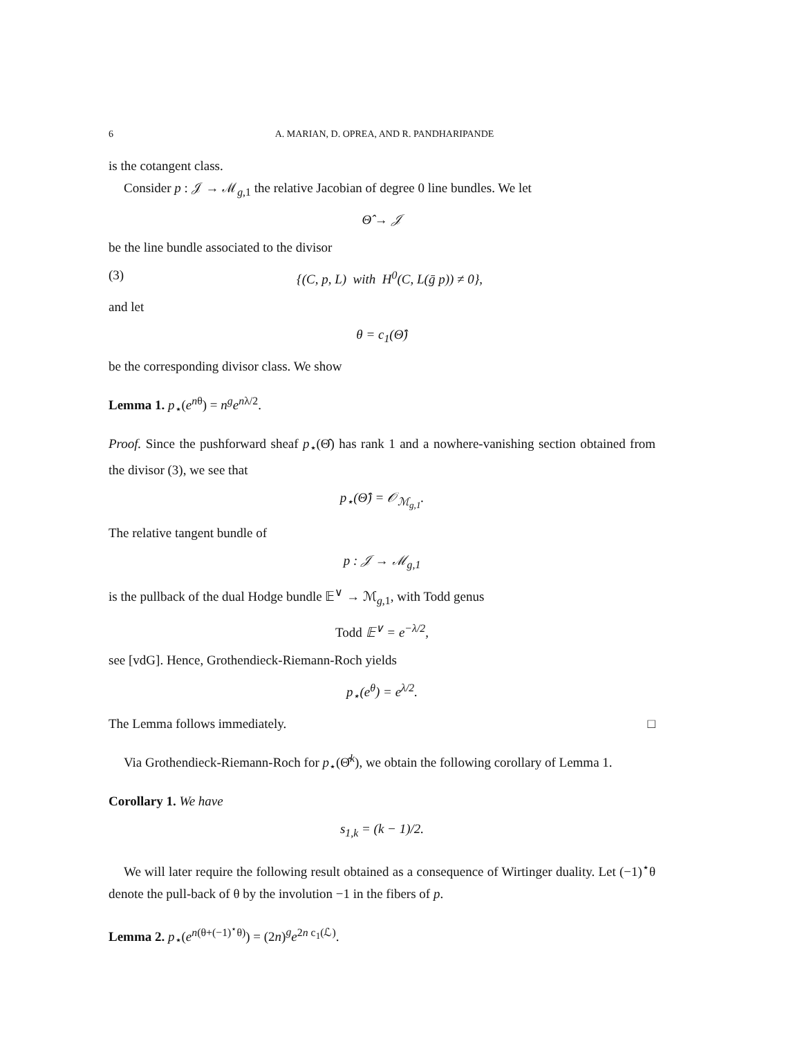6 A. MARIAN, D. OPREA, AND R. PANDHARIPANDE
is the cotangent class.
Consider p : 𝒥 → ℳ<sub>g,1</sub> the relative Jacobian of degree 0 line bundles. We let
Θ̂ → 𝒥
be the line bundle associated to the divisor
(3) {(C, p, L) with H<sup>0</sup>(C, L(ḡ p)) ≠ 0},
and let
θ = c<sub>1</sub>(Θ̂)
be the corresponding divisor class. We show
Lemma 1. p<sub>⋆</sub>(e<sup>nθ</sup>) = n<sup>g</sup>e<sup>nλ/2</sup>.
Proof. Since the pushforward sheaf p<sub>⋆</sub>(Θ̂) has rank 1 and a nowhere-vanishing section obtained from the divisor (3), we see that
p<sub>⋆</sub>(Θ̂) = 𝒪<sub>ℳ<sub>g,1</sub></sub>.
The relative tangent bundle of
p : 𝒥 → ℳ<sub>g,1</sub>
is the pullback of the dual Hodge bundle 𝔼<sup>∨</sup> → ℳ<sub>g,1</sub>, with Todd genus
Todd 𝔼<sup>∨</sup> = e<sup>−λ/2</sup>,
see [vdG]. Hence, Grothendieck-Riemann-Roch yields
p<sub>⋆</sub>(e<sup>θ</sup>) = e<sup>λ/2</sup>.
The Lemma follows immediately. □
Via Grothendieck-Riemann-Roch for p<sub>⋆</sub>(Θ̂<sup>k</sup>), we obtain the following corollary of Lemma 1.
Corollary 1. We have
s<sub>1,k</sub> = (k − 1)/2.
We will later require the following result obtained as a consequence of Wirtinger duality. Let (−1)<sup>⋆</sup>θ denote the pull-back of θ by the involution −1 in the fibers of p.
Lemma 2. p<sub>⋆</sub>(e<sup>n(θ+(−1)<sup>⋆</sup>θ)</sup>) = (2n)<sup>g</sup>e<sup>2n c<sub>1</sub>(ℒ)</sup>.